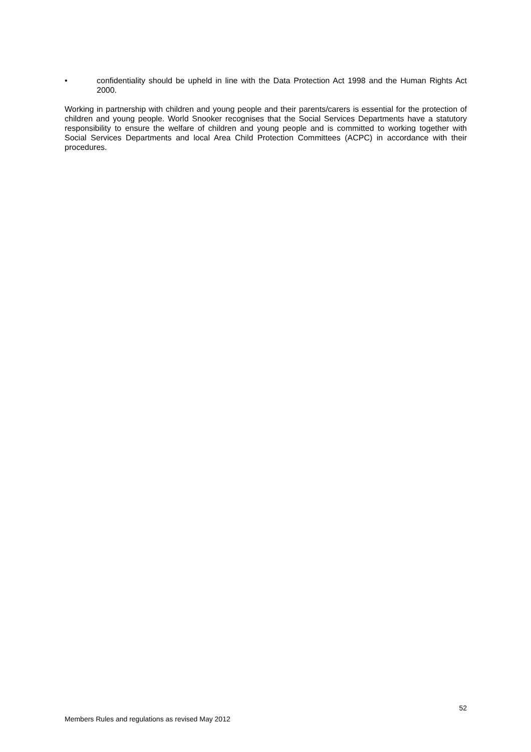• confidentiality should be upheld in line with the Data Protection Act 1998 and the Human Rights Act 2000.
Working in partnership with children and young people and their parents/carers is essential for the protection of children and young people. World Snooker recognises that the Social Services Departments have a statutory responsibility to ensure the welfare of children and young people and is committed to working together with Social Services Departments and local Area Child Protection Committees (ACPC) in accordance with their procedures.
52
Members Rules and regulations as revised May 2012